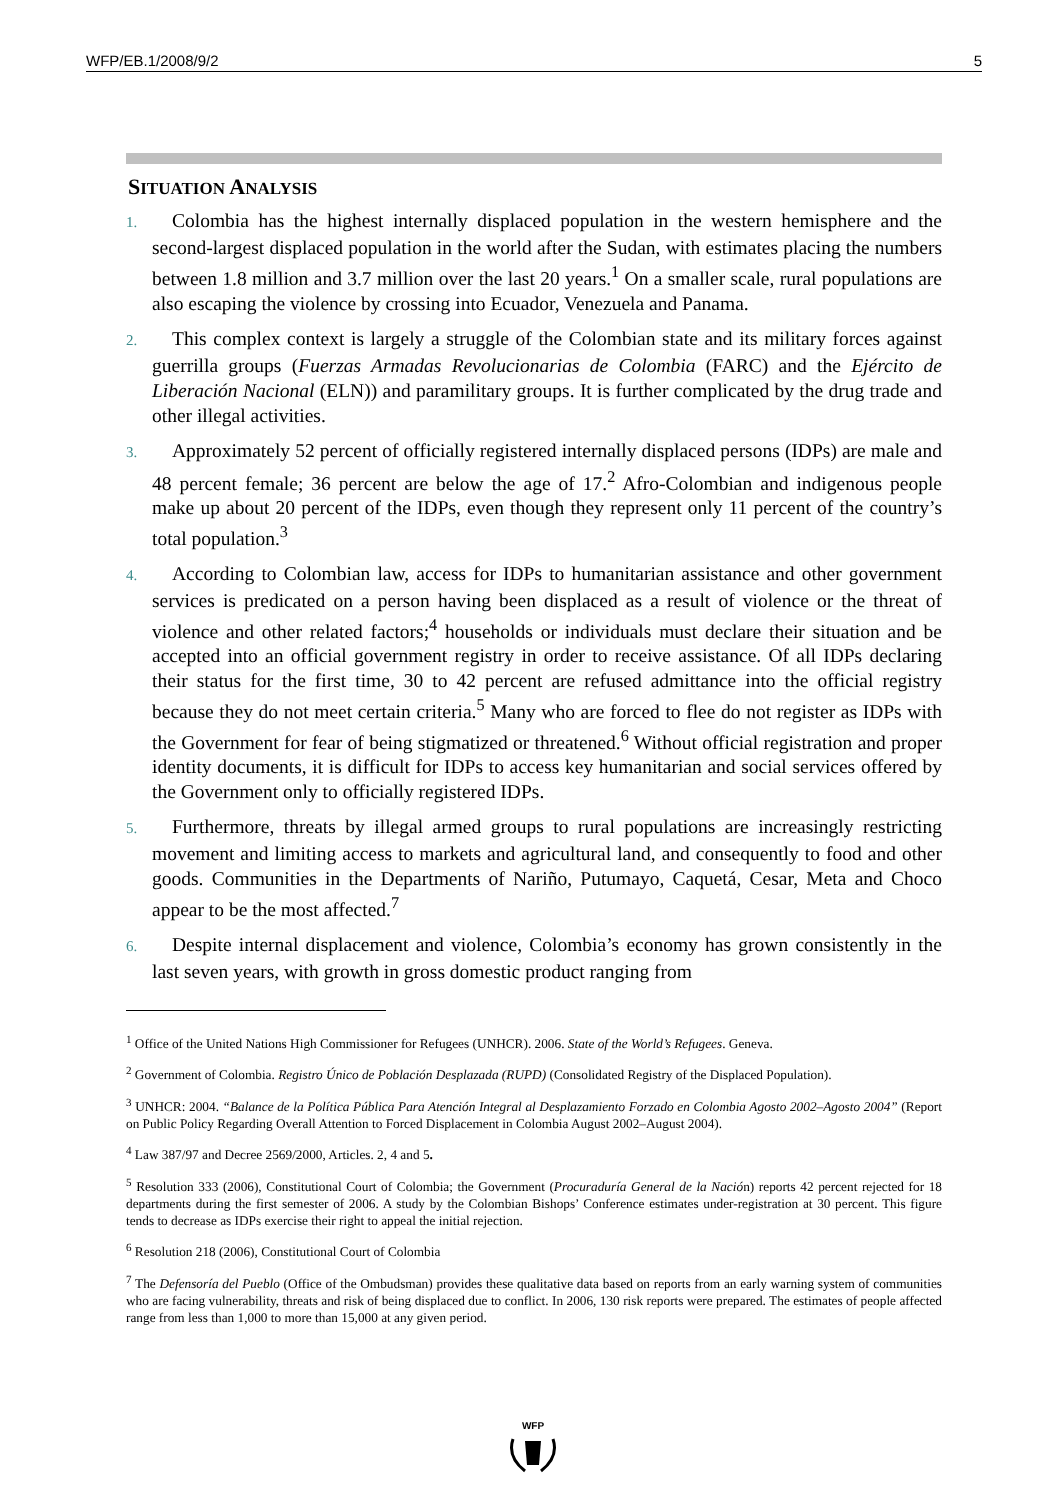WFP/EB.1/2008/9/2 5
SITUATION ANALYSIS
1. Colombia has the highest internally displaced population in the western hemisphere and the second-largest displaced population in the world after the Sudan, with estimates placing the numbers between 1.8 million and 3.7 million over the last 20 years.<sup>1</sup> On a smaller scale, rural populations are also escaping the violence by crossing into Ecuador, Venezuela and Panama.
2. This complex context is largely a struggle of the Colombian state and its military forces against guerrilla groups (Fuerzas Armadas Revolucionarias de Colombia (FARC) and the Ejército de Liberación Nacional (ELN)) and paramilitary groups. It is further complicated by the drug trade and other illegal activities.
3. Approximately 52 percent of officially registered internally displaced persons (IDPs) are male and 48 percent female; 36 percent are below the age of 17.<sup>2</sup> Afro-Colombian and indigenous people make up about 20 percent of the IDPs, even though they represent only 11 percent of the country’s total population.<sup>3</sup>
4. According to Colombian law, access for IDPs to humanitarian assistance and other government services is predicated on a person having been displaced as a result of violence or the threat of violence and other related factors;<sup>4</sup> households or individuals must declare their situation and be accepted into an official government registry in order to receive assistance. Of all IDPs declaring their status for the first time, 30 to 42 percent are refused admittance into the official registry because they do not meet certain criteria.<sup>5</sup> Many who are forced to flee do not register as IDPs with the Government for fear of being stigmatized or threatened.<sup>6</sup> Without official registration and proper identity documents, it is difficult for IDPs to access key humanitarian and social services offered by the Government only to officially registered IDPs.
5. Furthermore, threats by illegal armed groups to rural populations are increasingly restricting movement and limiting access to markets and agricultural land, and consequently to food and other goods. Communities in the Departments of Nariño, Putumayo, Caquetá, Cesar, Meta and Choco appear to be the most affected.<sup>7</sup>
6. Despite internal displacement and violence, Colombia’s economy has grown consistently in the last seven years, with growth in gross domestic product ranging from
<sup>1</sup> Office of the United Nations High Commissioner for Refugees (UNHCR). 2006. State of the World’s Refugees. Geneva.
<sup>2</sup> Government of Colombia. Registro Único de Población Desplazada (RUPD) (Consolidated Registry of the Displaced Population).
<sup>3</sup> UNHCR: 2004. “Balance de la Política Pública Para Atención Integral al Desplazamiento Forzado en Colombia Agosto 2002–Agosto 2004” (Report on Public Policy Regarding Overall Attention to Forced Displacement in Colombia August 2002–August 2004).
<sup>4</sup> Law 387/97 and Decree 2569/2000, Articles. 2, 4 and 5.
<sup>5</sup> Resolution 333 (2006), Constitutional Court of Colombia; the Government (Procuraduría General de la Nación) reports 42 percent rejected for 18 departments during the first semester of 2006. A study by the Colombian Bishops’ Conference estimates under-registration at 30 percent. This figure tends to decrease as IDPs exercise their right to appeal the initial rejection.
<sup>6</sup> Resolution 218 (2006), Constitutional Court of Colombia
<sup>7</sup> The Defensoría del Pueblo (Office of the Ombudsman) provides these qualitative data based on reports from an early warning system of communities who are facing vulnerability, threats and risk of being displaced due to conflict. In 2006, 130 risk reports were prepared. The estimates of people affected range from less than 1,000 to more than 15,000 at any given period.
WFP